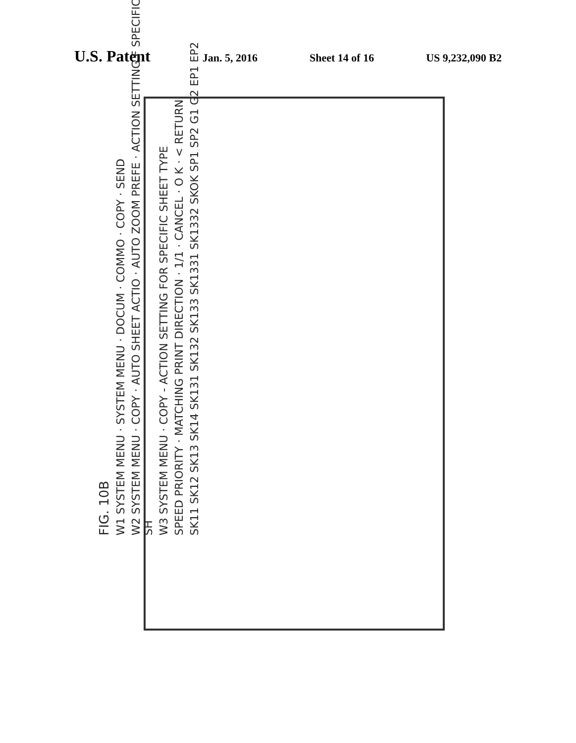U.S. Patent Jan. 5, 2016 Sheet 14 of 16 US 9,232,090 B2
FIG. 10B
W1 SYSTEM MENU · SYSTEM MENU · DOCUM · COMMO · COPY · SEND
W2 SYSTEM MENU · COPY · AUTO SHEET ACTIO · AUTO ZOOM PREFE · ACTION SETTING F SPECIFIC SH
W3 SYSTEM MENU · COPY - ACTION SETTING FOR SPECIFIC SHEET TYPE
SPEED PRIORITY · MATCHING PRINT DIRECTION · 1/1 · CANCEL · O K · < RETURN
SK11 SK12 SK13 SK14 SK131 SK132 SK133 SK1331 SK1332 SKOK SP1 SP2 G1 G2 EP1 EP2